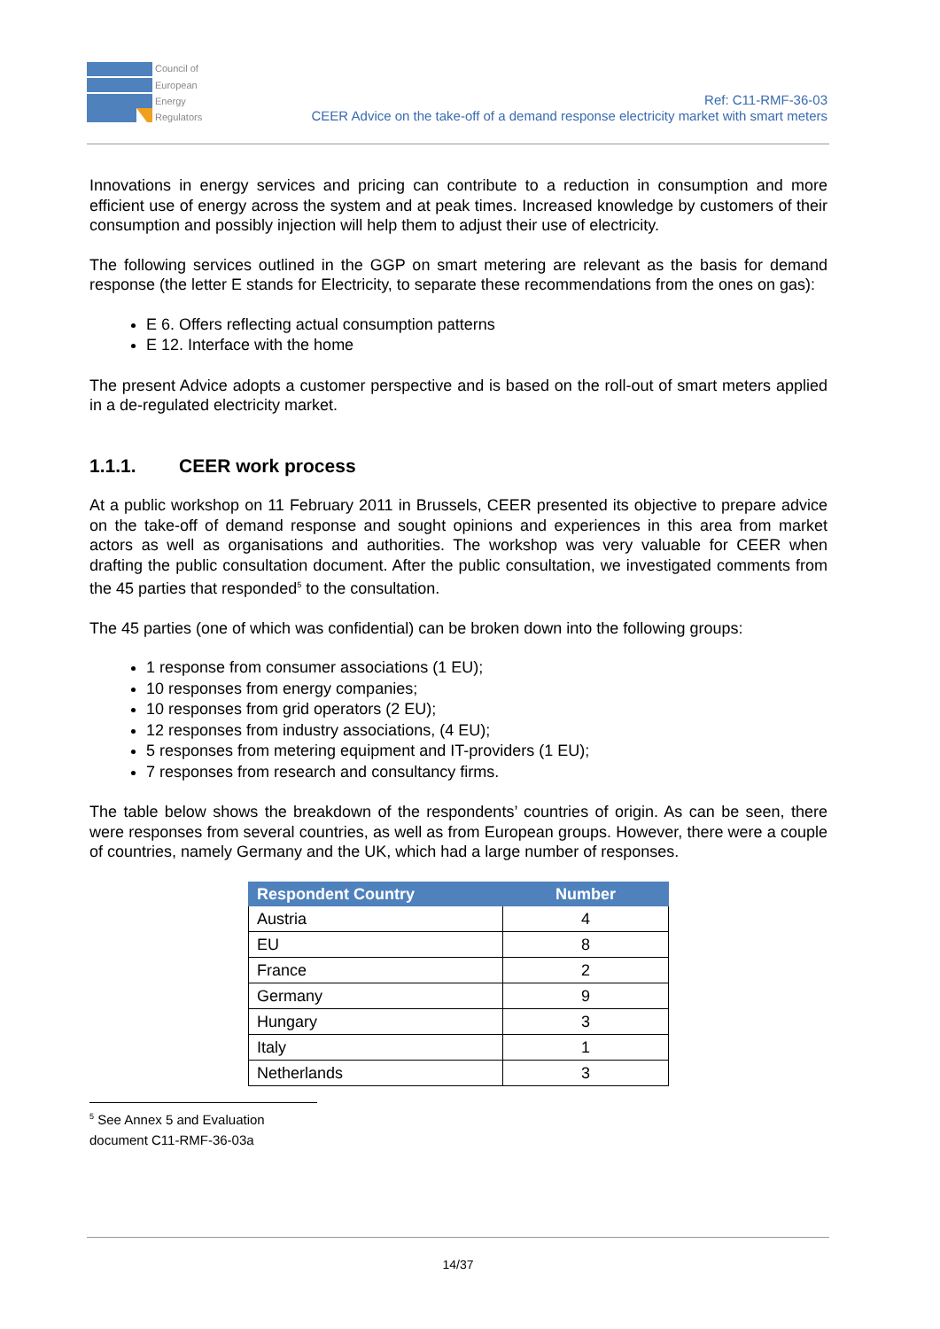Council of
European
Energy
Regulators
Ref: C11-RMF-36-03
CEER Advice on the take-off of a demand response electricity market with smart meters
Innovations in energy services and pricing can contribute to a reduction in consumption and more efficient use of energy across the system and at peak times. Increased knowledge by customers of their consumption and possibly injection will help them to adjust their use of electricity.
The following services outlined in the GGP on smart metering are relevant as the basis for demand response (the letter E stands for Electricity, to separate these recommendations from the ones on gas):
E 6. Offers reflecting actual consumption patterns
E 12. Interface with the home
The present Advice adopts a customer perspective and is based on the roll-out of smart meters applied in a de-regulated electricity market.
1.1.1. CEER work process
At a public workshop on 11 February 2011 in Brussels, CEER presented its objective to prepare advice on the take-off of demand response and sought opinions and experiences in this area from market actors as well as organisations and authorities. The workshop was very valuable for CEER when drafting the public consultation document. After the public consultation, we investigated comments from the 45 parties that responded<sup>5</sup> to the consultation.
The 45 parties (one of which was confidential) can be broken down into the following groups:
1 response from consumer associations (1 EU);
10 responses from energy companies;
10 responses from grid operators (2 EU);
12 responses from industry associations, (4 EU);
5 responses from metering equipment and IT-providers (1 EU);
7 responses from research and consultancy firms.
The table below shows the breakdown of the respondents’ countries of origin. As can be seen, there were responses from several countries, as well as from European groups. However, there were a couple of countries, namely Germany and the UK, which had a large number of responses.
| Respondent Country | Number |
| --- | --- |
| Austria | 4 |
| EU | 8 |
| France | 2 |
| Germany | 9 |
| Hungary | 3 |
| Italy | 1 |
| Netherlands | 3 |
<sup>5</sup> See Annex 5 and Evaluation document C11-RMF-36-03a
14/37